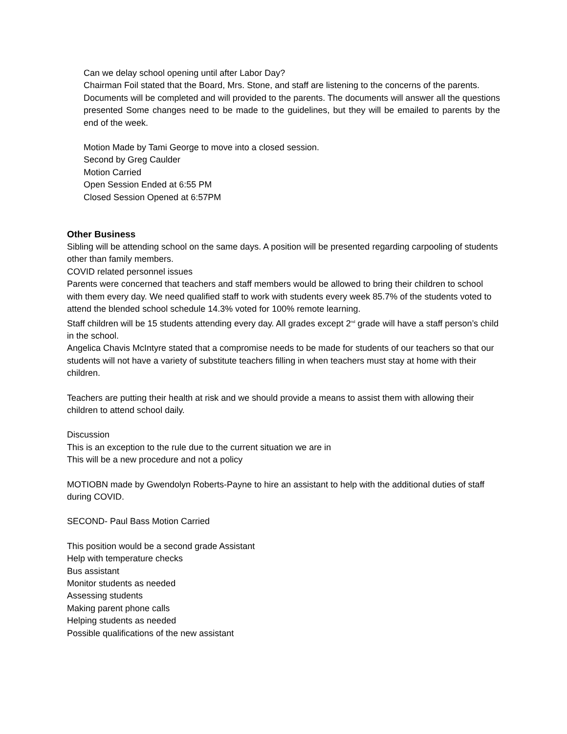Can we delay school opening until after Labor Day?
Chairman Foil stated that the Board, Mrs. Stone, and staff are listening to the concerns of the parents.
Documents will be completed and will provided to the parents. The documents will answer all the questions presented Some changes need to be made to the guidelines, but they will be emailed to parents by the end of the week.
Motion Made by Tami George to move into a closed session.
Second by Greg Caulder
Motion Carried
Open Session Ended at 6:55 PM
Closed Session Opened at 6:57PM
Other Business
Sibling will be attending school on the same days. A position will be presented regarding carpooling of students other than family members.
COVID related personnel issues
Parents were concerned that teachers and staff members would be allowed to bring their children to school with them every day. We need qualified staff to work with students every week 85.7% of the students voted to attend the blended school schedule 14.3% voted for 100% remote learning.
Staff children will be 15 students attending every day. All grades except 2<sup>nd</sup> grade will have a staff person’s child in the school.
Angelica Chavis McIntyre stated that a compromise needs to be made for students of our teachers so that our students will not have a variety of substitute teachers filling in when teachers must stay at home with their children.
Teachers are putting their health at risk and we should provide a means to assist them with allowing their children to attend school daily.
Discussion
This is an exception to the rule due to the current situation we are in
This will be a new procedure and not a policy
MOTIOBN made by Gwendolyn Roberts-Payne to hire an assistant to help with the additional duties of staff during COVID.
SECOND- Paul Bass Motion Carried
This position would be a second grade Assistant
Help with temperature checks
Bus assistant
Monitor students as needed
Assessing students
Making parent phone calls
Helping students as needed
Possible qualifications of the new assistant